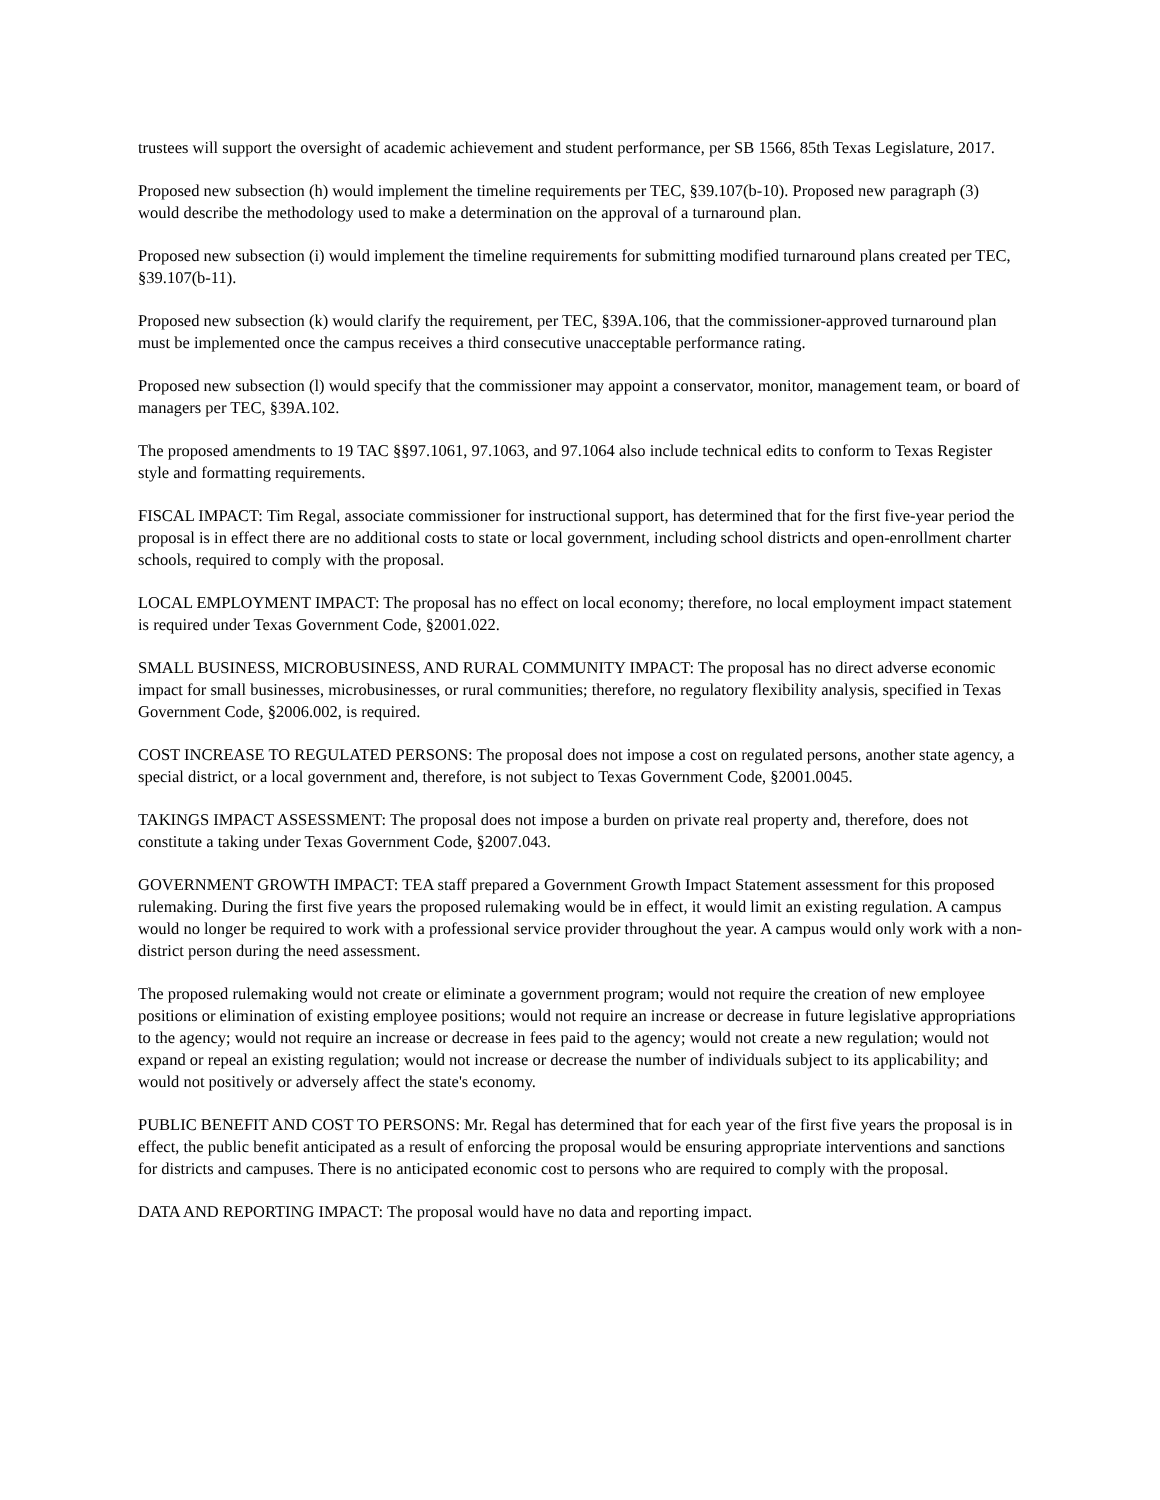trustees will support the oversight of academic achievement and student performance, per SB 1566, 85th Texas Legislature, 2017.
Proposed new subsection (h) would implement the timeline requirements per TEC, §39.107(b-10). Proposed new paragraph (3) would describe the methodology used to make a determination on the approval of a turnaround plan.
Proposed new subsection (i) would implement the timeline requirements for submitting modified turnaround plans created per TEC, §39.107(b-11).
Proposed new subsection (k) would clarify the requirement, per TEC, §39A.106, that the commissioner-approved turnaround plan must be implemented once the campus receives a third consecutive unacceptable performance rating.
Proposed new subsection (l) would specify that the commissioner may appoint a conservator, monitor, management team, or board of managers per TEC, §39A.102.
The proposed amendments to 19 TAC §§97.1061, 97.1063, and 97.1064 also include technical edits to conform to Texas Register style and formatting requirements.
FISCAL IMPACT: Tim Regal, associate commissioner for instructional support, has determined that for the first five-year period the proposal is in effect there are no additional costs to state or local government, including school districts and open-enrollment charter schools, required to comply with the proposal.
LOCAL EMPLOYMENT IMPACT: The proposal has no effect on local economy; therefore, no local employment impact statement is required under Texas Government Code, §2001.022.
SMALL BUSINESS, MICROBUSINESS, AND RURAL COMMUNITY IMPACT: The proposal has no direct adverse economic impact for small businesses, microbusinesses, or rural communities; therefore, no regulatory flexibility analysis, specified in Texas Government Code, §2006.002, is required.
COST INCREASE TO REGULATED PERSONS: The proposal does not impose a cost on regulated persons, another state agency, a special district, or a local government and, therefore, is not subject to Texas Government Code, §2001.0045.
TAKINGS IMPACT ASSESSMENT: The proposal does not impose a burden on private real property and, therefore, does not constitute a taking under Texas Government Code, §2007.043.
GOVERNMENT GROWTH IMPACT: TEA staff prepared a Government Growth Impact Statement assessment for this proposed rulemaking. During the first five years the proposed rulemaking would be in effect, it would limit an existing regulation. A campus would no longer be required to work with a professional service provider throughout the year. A campus would only work with a non-district person during the need assessment.
The proposed rulemaking would not create or eliminate a government program; would not require the creation of new employee positions or elimination of existing employee positions; would not require an increase or decrease in future legislative appropriations to the agency; would not require an increase or decrease in fees paid to the agency; would not create a new regulation; would not expand or repeal an existing regulation; would not increase or decrease the number of individuals subject to its applicability; and would not positively or adversely affect the state's economy.
PUBLIC BENEFIT AND COST TO PERSONS: Mr. Regal has determined that for each year of the first five years the proposal is in effect, the public benefit anticipated as a result of enforcing the proposal would be ensuring appropriate interventions and sanctions for districts and campuses. There is no anticipated economic cost to persons who are required to comply with the proposal.
DATA AND REPORTING IMPACT: The proposal would have no data and reporting impact.